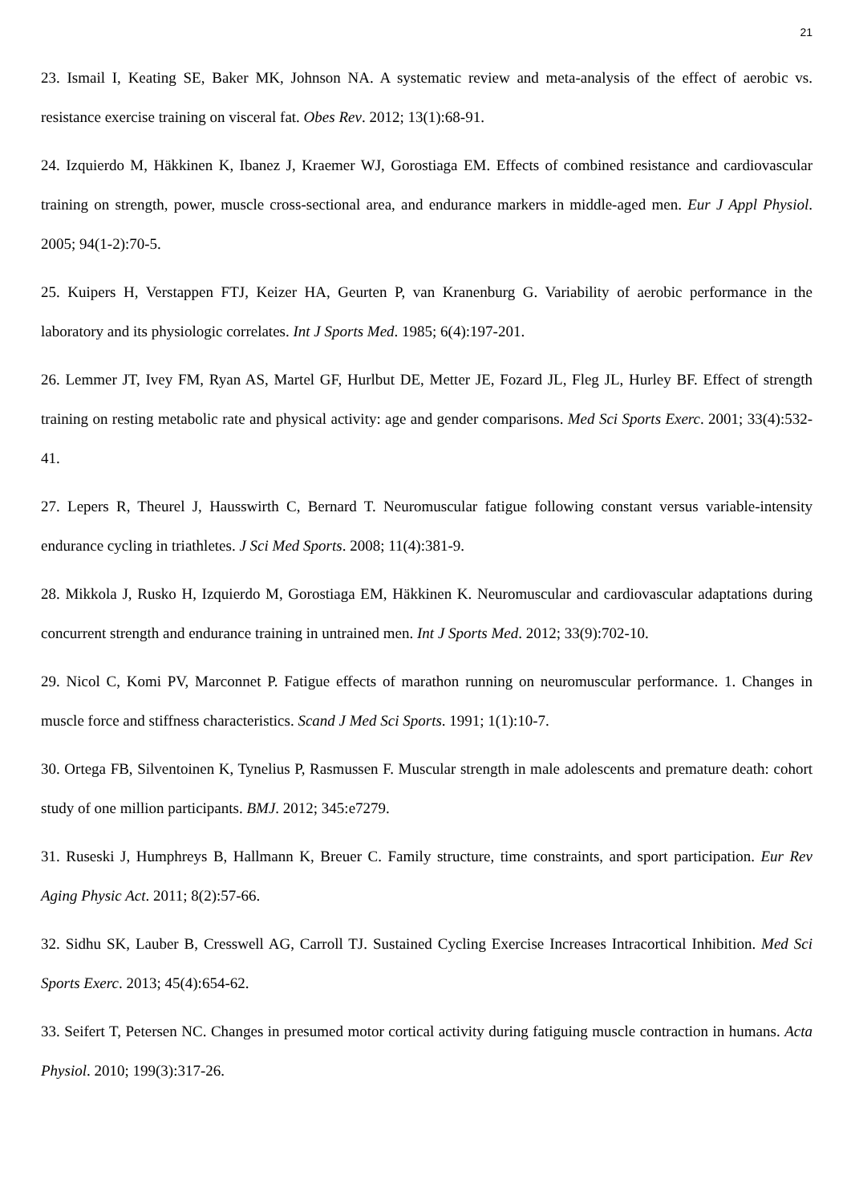21
23. Ismail I, Keating SE, Baker MK, Johnson NA. A systematic review and meta-analysis of the effect of aerobic vs. resistance exercise training on visceral fat. Obes Rev. 2012; 13(1):68-91.
24. Izquierdo M, Häkkinen K, Ibanez J, Kraemer WJ, Gorostiaga EM. Effects of combined resistance and cardiovascular training on strength, power, muscle cross-sectional area, and endurance markers in middle-aged men. Eur J Appl Physiol. 2005; 94(1-2):70-5.
25. Kuipers H, Verstappen FTJ, Keizer HA, Geurten P, van Kranenburg G. Variability of aerobic performance in the laboratory and its physiologic correlates. Int J Sports Med. 1985; 6(4):197-201.
26. Lemmer JT, Ivey FM, Ryan AS, Martel GF, Hurlbut DE, Metter JE, Fozard JL, Fleg JL, Hurley BF. Effect of strength training on resting metabolic rate and physical activity: age and gender comparisons. Med Sci Sports Exerc. 2001; 33(4):532-41.
27. Lepers R, Theurel J, Hausswirth C, Bernard T. Neuromuscular fatigue following constant versus variable-intensity endurance cycling in triathletes. J Sci Med Sports. 2008; 11(4):381-9.
28. Mikkola J, Rusko H, Izquierdo M, Gorostiaga EM, Häkkinen K. Neuromuscular and cardiovascular adaptations during concurrent strength and endurance training in untrained men. Int J Sports Med. 2012; 33(9):702-10.
29. Nicol C, Komi PV, Marconnet P. Fatigue effects of marathon running on neuromuscular performance. 1. Changes in muscle force and stiffness characteristics. Scand J Med Sci Sports. 1991; 1(1):10-7.
30. Ortega FB, Silventoinen K, Tynelius P, Rasmussen F. Muscular strength in male adolescents and premature death: cohort study of one million participants. BMJ. 2012; 345:e7279.
31. Ruseski J, Humphreys B, Hallmann K, Breuer C. Family structure, time constraints, and sport participation. Eur Rev Aging Physic Act. 2011; 8(2):57-66.
32. Sidhu SK, Lauber B, Cresswell AG, Carroll TJ. Sustained Cycling Exercise Increases Intracortical Inhibition. Med Sci Sports Exerc. 2013; 45(4):654-62.
33. Seifert T, Petersen NC. Changes in presumed motor cortical activity during fatiguing muscle contraction in humans. Acta Physiol. 2010; 199(3):317-26.